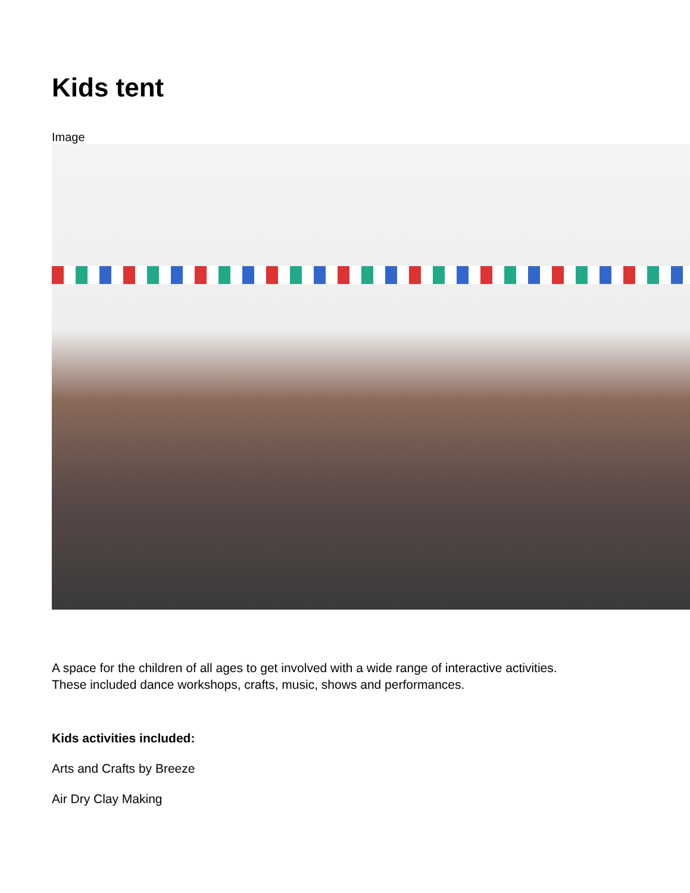Kids tent
Image
A space for the children of all ages to get involved with a wide range of interactive activities.
These included dance workshops, crafts, music, shows and performances.
Kids activities included:
Arts and Crafts by Breeze
Air Dry Clay Making